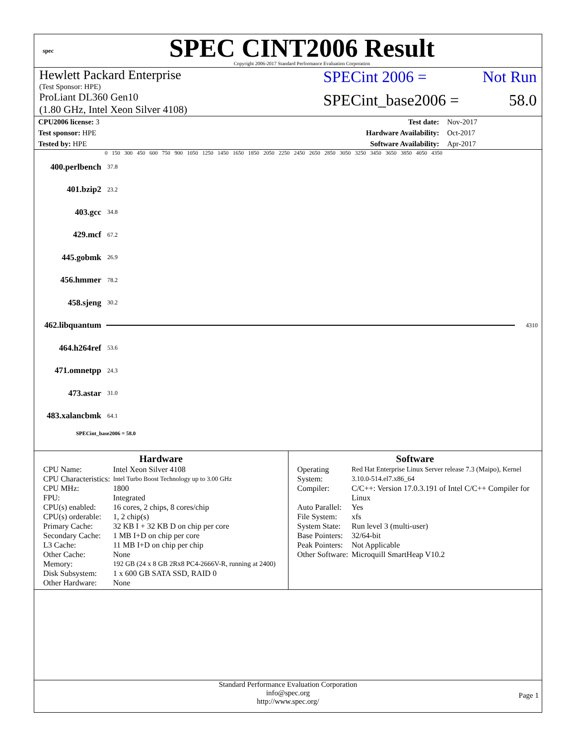spec
SPEC CINT2006 Result
Copyright 2006-2017 Standard Performance Evaluation Corporation
Hewlett Packard Enterprise
(Test Sponsor: HPE)
SPECint 2006 = Not Run
ProLiant DL360 Gen10
(1.80 GHz, Intel Xeon Silver 4108)
SPECint_base2006 = 58.0
| CPU2006 license: 3 | | Test date: | Nov-2017 |
| Test sponsor: HPE | | Hardware Availability: | Oct-2017 |
| Tested by: HPE | | Software Availability: | Apr-2017 |
0 150 300 450 600 750 900 1050 1250 1450 1650 1850 2050 2250 2450 2650 2850 3050 3250 3450 3650 3850 4050 4350
400.perlbench 37.8
401.bzip2 23.2
403.gcc 34.8
429.mcf 67.2
445.gobmk 26.9
456.hmmer 78.2
458.sjeng 30.2
462.libquantum 4310
464.h264ref 53.6
471.omnetpp 24.3
473.astar 31.0
483.xalancbmk 64.1
SPECint_base2006 = 58.0
Hardware
| CPU Name: | Intel Xeon Silver 4108 |
| CPU Characteristics: | Intel Turbo Boost Technology up to 3.00 GHz |
| CPU MHz: | 1800 |
| FPU: | Integrated |
| CPU(s) enabled: | 16 cores, 2 chips, 8 cores/chip |
| CPU(s) orderable: | 1, 2 chip(s) |
| Primary Cache: | 32 KB I + 32 KB D on chip per core |
| Secondary Cache: | 1 MB I+D on chip per core |
| L3 Cache: | 11 MB I+D on chip per chip |
| Other Cache: | None |
| Memory: | 192 GB (24 x 8 GB 2Rx8 PC4-2666V-R, running at 2400) |
| Disk Subsystem: | 1 x 600 GB SATA SSD, RAID 0 |
| Other Hardware: | None |
Software
| Operating System: | Red Hat Enterprise Linux Server release 7.3 (Maipo), Kernel 3.10.0-514.el7.x86_64 |
| Compiler: | C/C++: Version 17.0.3.191 of Intel C/C++ Compiler for Linux |
| Auto Parallel: | Yes |
| File System: | xfs |
| System State: | Run level 3 (multi-user) |
| Base Pointers: | 32/64-bit |
| Peak Pointers: | Not Applicable |
| Other Software: | Microquill SmartHeap V10.2 |
Standard Performance Evaluation Corporation
info@spec.org
http://www.spec.org/
Page 1